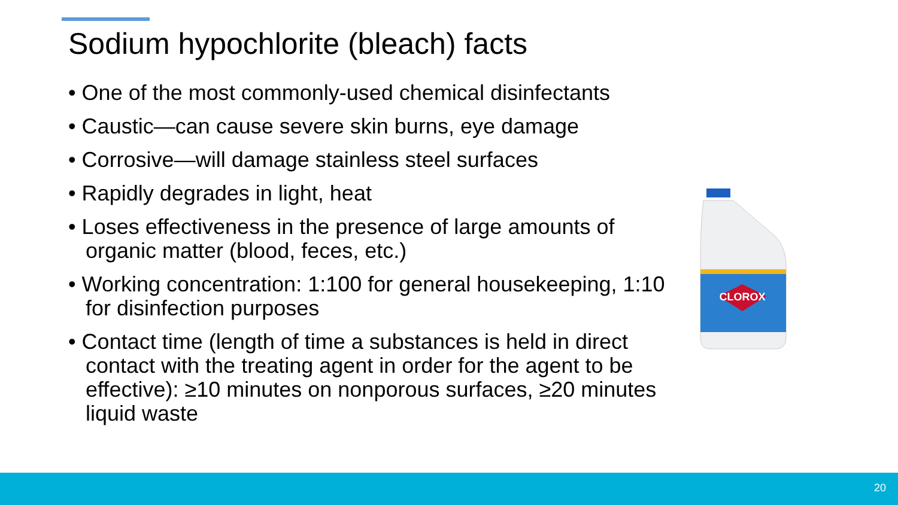Sodium hypochlorite (bleach) facts
• One of the most commonly-used chemical disinfectants
• Caustic—can cause severe skin burns, eye damage
• Corrosive—will damage stainless steel surfaces
• Rapidly degrades in light, heat
• Loses effectiveness in the presence of large amounts of organic matter (blood, feces, etc.)
• Working concentration: 1:100 for general housekeeping, 1:10 for disinfection purposes
• Contact time (length of time a substances is held in direct contact with the treating agent in order for the agent to be effective): ≥10 minutes on nonporous surfaces, ≥20 minutes liquid waste
CLOROX
20